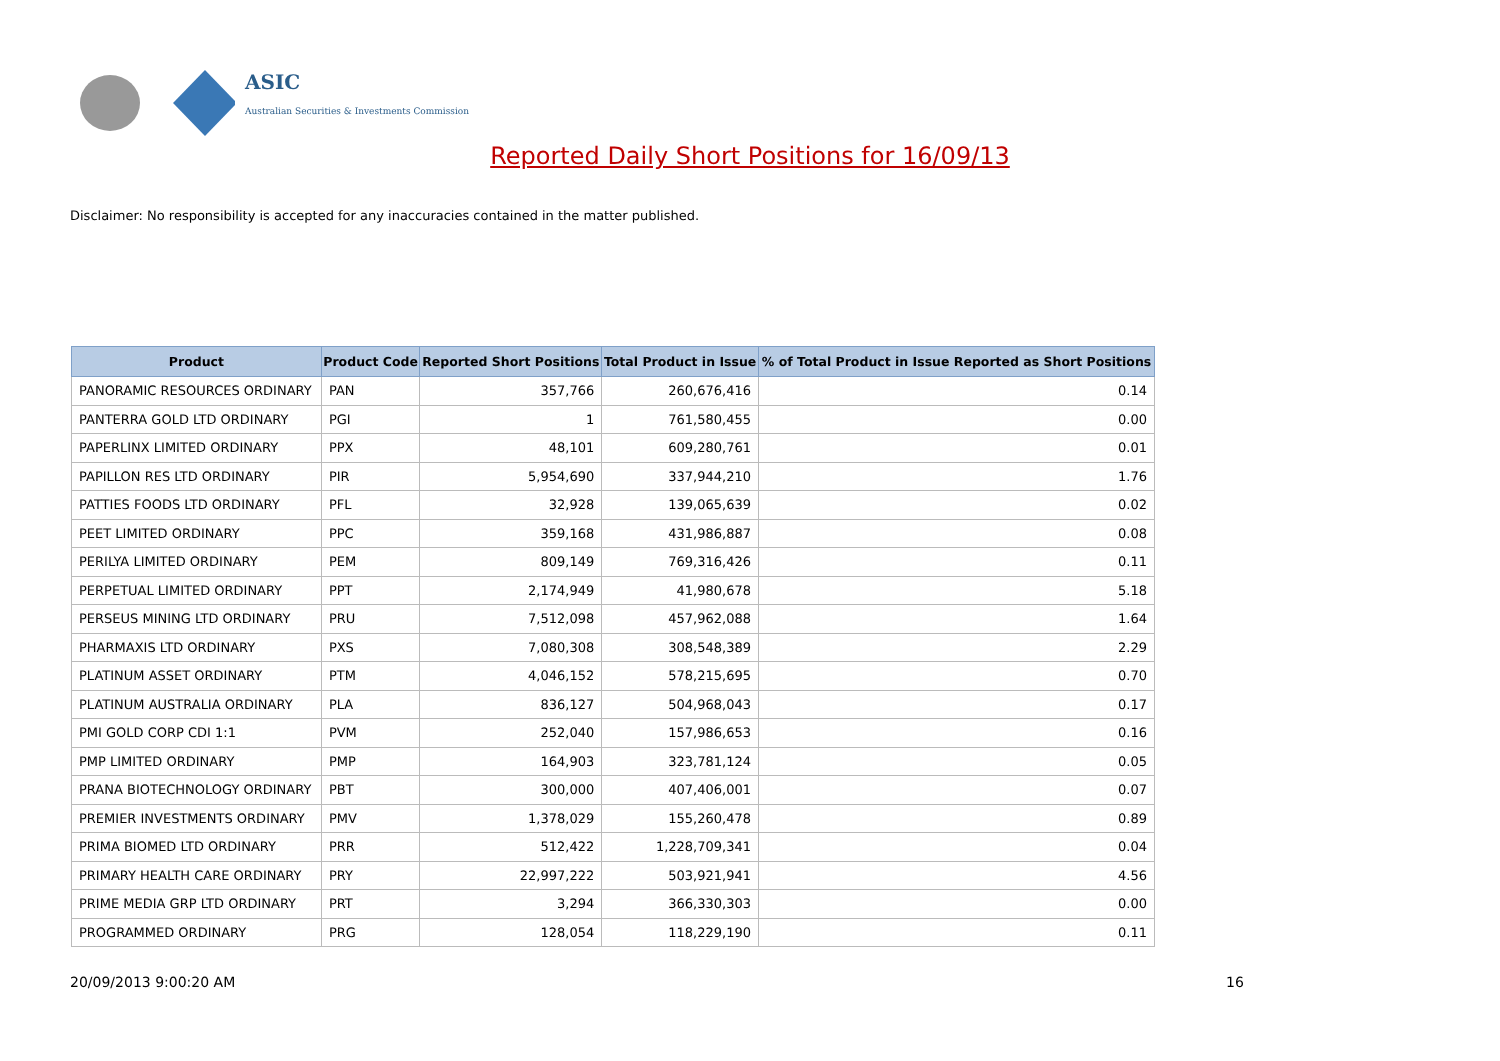ASIC
Australian Securities & Investments Commission
Reported Daily Short Positions for 16/09/13
Disclaimer: No responsibility is accepted for any inaccuracies contained in the matter published.
| Product | Product Code | Reported Short Positions | Total Product in Issue | % of Total Product in Issue Reported as Short Positions |
| --- | --- | --- | --- | --- |
| PANORAMIC RESOURCES ORDINARY | PAN | 357,766 | 260,676,416 | 0.14 |
| PANTERRA GOLD LTD ORDINARY | PGI | 1 | 761,580,455 | 0.00 |
| PAPERLINX LIMITED ORDINARY | PPX | 48,101 | 609,280,761 | 0.01 |
| PAPILLON RES LTD ORDINARY | PIR | 5,954,690 | 337,944,210 | 1.76 |
| PATTIES FOODS LTD ORDINARY | PFL | 32,928 | 139,065,639 | 0.02 |
| PEET LIMITED ORDINARY | PPC | 359,168 | 431,986,887 | 0.08 |
| PERILYA LIMITED ORDINARY | PEM | 809,149 | 769,316,426 | 0.11 |
| PERPETUAL LIMITED ORDINARY | PPT | 2,174,949 | 41,980,678 | 5.18 |
| PERSEUS MINING LTD ORDINARY | PRU | 7,512,098 | 457,962,088 | 1.64 |
| PHARMAXIS LTD ORDINARY | PXS | 7,080,308 | 308,548,389 | 2.29 |
| PLATINUM ASSET ORDINARY | PTM | 4,046,152 | 578,215,695 | 0.70 |
| PLATINUM AUSTRALIA ORDINARY | PLA | 836,127 | 504,968,043 | 0.17 |
| PMI GOLD CORP CDI 1:1 | PVM | 252,040 | 157,986,653 | 0.16 |
| PMP LIMITED ORDINARY | PMP | 164,903 | 323,781,124 | 0.05 |
| PRANA BIOTECHNOLOGY ORDINARY | PBT | 300,000 | 407,406,001 | 0.07 |
| PREMIER INVESTMENTS ORDINARY | PMV | 1,378,029 | 155,260,478 | 0.89 |
| PRIMA BIOMED LTD ORDINARY | PRR | 512,422 | 1,228,709,341 | 0.04 |
| PRIMARY HEALTH CARE ORDINARY | PRY | 22,997,222 | 503,921,941 | 4.56 |
| PRIME MEDIA GRP LTD ORDINARY | PRT | 3,294 | 366,330,303 | 0.00 |
| PROGRAMMED ORDINARY | PRG | 128,054 | 118,229,190 | 0.11 |
20/09/2013 9:00:20 AM 16